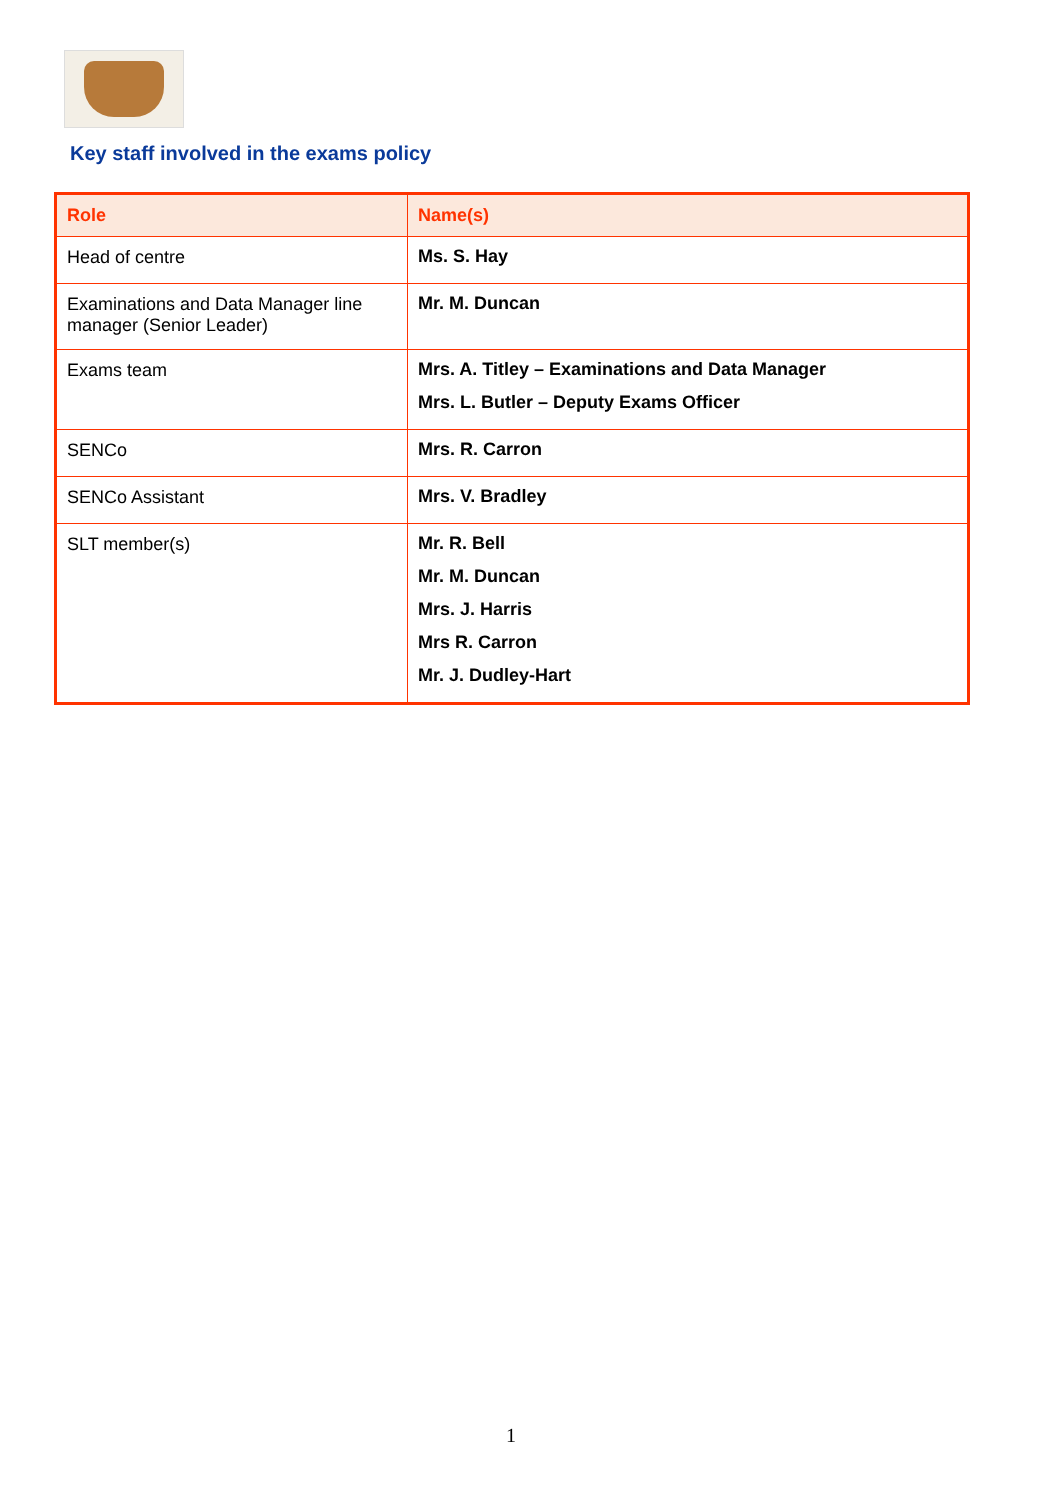Key staff involved in the exams policy
| Role | Name(s) |
| --- | --- |
| Head of centre | Ms. S. Hay |
| Examinations and Data Manager line manager (Senior Leader) | Mr. M. Duncan |
| Exams team | Mrs. A. Titley – Examinations and Data Manager Mrs. L. Butler – Deputy Exams Officer |
| SENCo | Mrs. R. Carron |
| SENCo Assistant | Mrs. V. Bradley |
| SLT member(s) | Mr. R. Bell Mr. M. Duncan Mrs. J. Harris Mrs R. Carron Mr. J. Dudley-Hart |
1